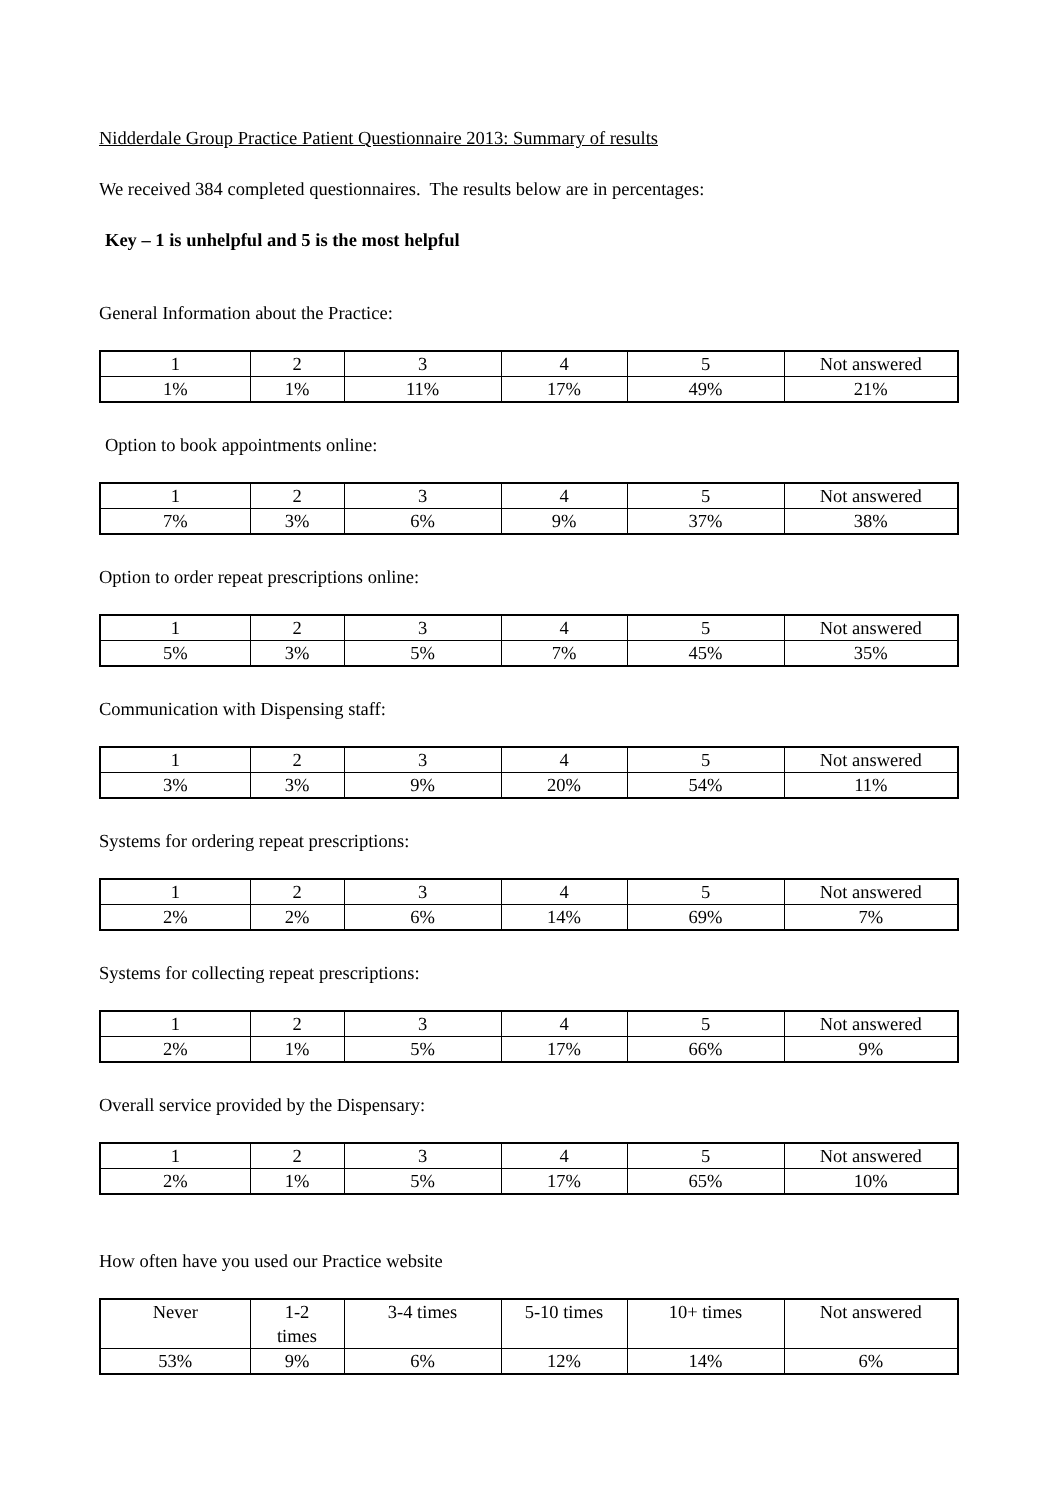Nidderdale Group Practice Patient Questionnaire 2013: Summary of results
We received 384 completed questionnaires. The results below are in percentages:
Key – 1 is unhelpful and 5 is the most helpful
General Information about the Practice:
| 1 | 2 | 3 | 4 | 5 | Not answered |
| 1% | 1% | 11% | 17% | 49% | 21% |
Option to book appointments online:
| 1 | 2 | 3 | 4 | 5 | Not answered |
| 7% | 3% | 6% | 9% | 37% | 38% |
Option to order repeat prescriptions online:
| 1 | 2 | 3 | 4 | 5 | Not answered |
| 5% | 3% | 5% | 7% | 45% | 35% |
Communication with Dispensing staff:
| 1 | 2 | 3 | 4 | 5 | Not answered |
| 3% | 3% | 9% | 20% | 54% | 11% |
Systems for ordering repeat prescriptions:
| 1 | 2 | 3 | 4 | 5 | Not answered |
| 2% | 2% | 6% | 14% | 69% | 7% |
Systems for collecting repeat prescriptions:
| 1 | 2 | 3 | 4 | 5 | Not answered |
| 2% | 1% | 5% | 17% | 66% | 9% |
Overall service provided by the Dispensary:
| 1 | 2 | 3 | 4 | 5 | Not answered |
| 2% | 1% | 5% | 17% | 65% | 10% |
How often have you used our Practice website
| Never | 1-2 times | 3-4 times | 5-10 times | 10+ times | Not answered |
| 53% | 9% | 6% | 12% | 14% | 6% |